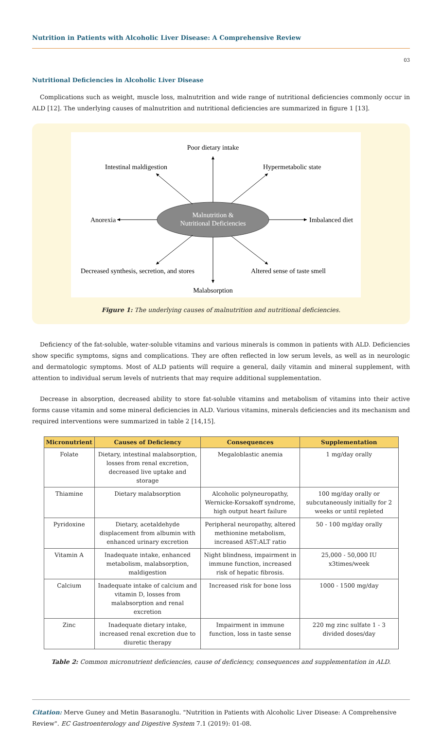Nutrition in Patients with Alcoholic Liver Disease: A Comprehensive Review
03
Nutritional Deficiencies in Alcoholic Liver Disease
Complications such as weight, muscle loss, malnutrition and wide range of nutritional deficiencies commonly occur in ALD [12]. The underlying causes of malnutrition and nutritional deficiencies are summarized in figure 1 [13].
Malnutrition &
Nutritional Deficiencies
Poor dietary intake
Intestinal maldigestion
Hypermetabolic state
Anorexia
Imbalanced diet
Decreased synthesis, secretion, and stores
Altered sense of taste smell
Malabsorption
Figure 1: The underlying causes of malnutrition and nutritional deficiencies.
Deficiency of the fat-soluble, water-soluble vitamins and various minerals is common in patients with ALD. Deficiencies show specific symptoms, signs and complications. They are often reflected in low serum levels, as well as in neurologic and dermatologic symptoms. Most of ALD patients will require a general, daily vitamin and mineral supplement, with attention to individual serum levels of nutrients that may require additional supplementation.
Decrease in absorption, decreased ability to store fat-soluble vitamins and metabolism of vitamins into their active forms cause vitamin and some mineral deficiencies in ALD. Various vitamins, minerals deficiencies and its mechanism and required interventions were summarized in table 2 [14,15].
| Micronutrient | Causes of Deficiency | Consequences | Supplementation |
| --- | --- | --- | --- |
| Folate | Dietary, intestinal malabsorption, losses from renal excretion, decreased live uptake and storage | Megaloblastic anemia | 1 mg/day orally |
| Thiamine | Dietary malabsorption | Alcoholic polyneuropathy, Wernicke-Korsakoff syndrome, high output heart failure | 100 mg/day orally or subcutaneously initially for 2 weeks or until repleted |
| Pyridoxine | Dietary, acetaldehyde displacement from albumin with enhanced urinary excretion | Peripheral neuropathy, altered methionine metabolism, increased AST:ALT ratio | 50 - 100 mg/day orally |
| Vitamin A | Inadequate intake, enhanced metabolism, malabsorption, maldigestion | Night blindness, impairment in immune function, increased risk of hepatic fibrosis. | 25,000 - 50,000 IU x3times/week |
| Calcium | Inadequate intake of calcium and vitamin D, losses from malabsorption and renal excretion | Increased risk for bone loss | 1000 - 1500 mg/day |
| Zinc | Inadequate dietary intake, increased renal excretion due to diuretic therapy | Impairment in immune function, loss in taste sense | 220 mg zinc sulfate 1 - 3 divided doses/day |
Table 2: Common micronutrient deficiencies, cause of deficiency, consequences and supplementation in ALD.
Citation: Merve Guney and Metin Basaranoglu. "Nutrition in Patients with Alcoholic Liver Disease: A Comprehensive Review". EC Gastroenterology and Digestive System 7.1 (2019): 01-08.